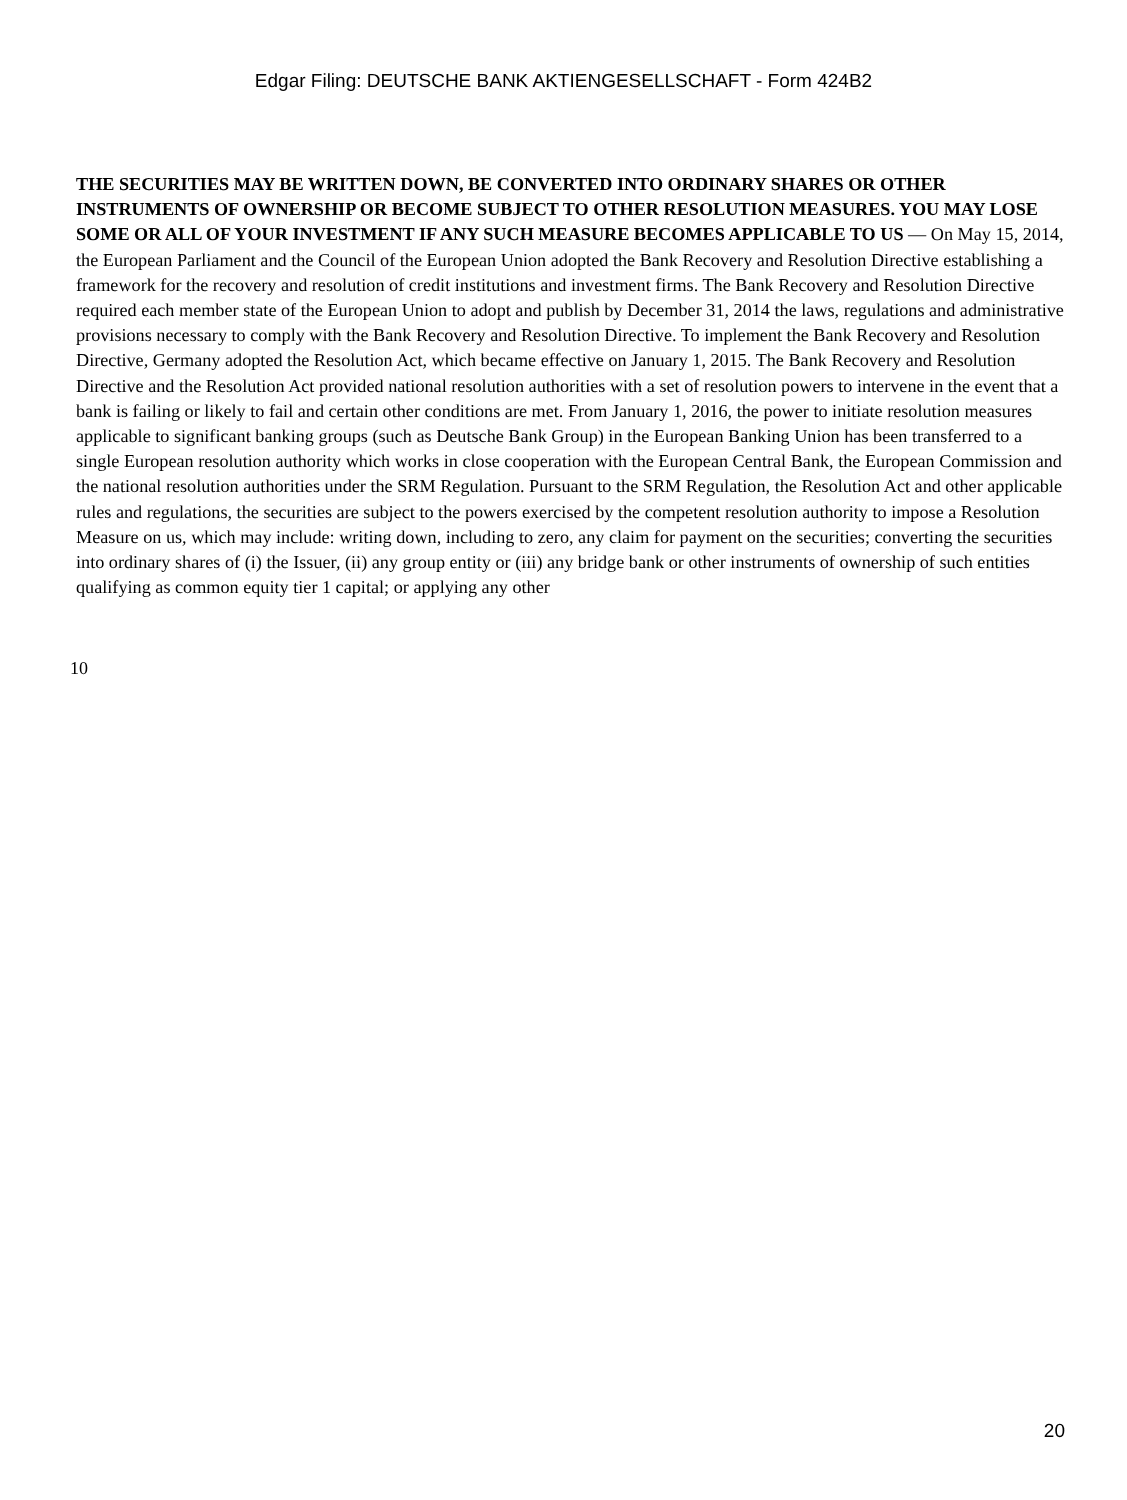Edgar Filing: DEUTSCHE BANK AKTIENGESELLSCHAFT - Form 424B2
THE SECURITIES MAY BE WRITTEN DOWN, BE CONVERTED INTO ORDINARY SHARES OR OTHER INSTRUMENTS OF OWNERSHIP OR BECOME SUBJECT TO OTHER RESOLUTION MEASURES. YOU MAY LOSE SOME OR ALL OF YOUR INVESTMENT IF ANY SUCH MEASURE BECOMES APPLICABLE TO US — On May 15, 2014, the European Parliament and the Council of the European Union adopted the Bank Recovery and Resolution Directive establishing a framework for the recovery and resolution of credit institutions and investment firms. The Bank Recovery and Resolution Directive required each member state of the European Union to adopt and publish by December 31, 2014 the laws, regulations and administrative provisions necessary to comply with the Bank Recovery and Resolution Directive. To implement the Bank Recovery and Resolution Directive, Germany adopted the Resolution Act, which became effective on January 1, 2015. The Bank Recovery and Resolution Directive and the Resolution Act provided national resolution authorities with a set of resolution powers to intervene in the event that a bank is failing or likely to fail and certain other conditions are met. From January 1, 2016, the power to initiate resolution measures applicable to significant banking groups (such as Deutsche Bank Group) in the European Banking Union has been transferred to a single European resolution authority which works in close cooperation with the European Central Bank, the European Commission and the national resolution authorities under the SRM Regulation. Pursuant to the SRM Regulation, the Resolution Act and other applicable rules and regulations, the securities are subject to the powers exercised by the competent resolution authority to impose a Resolution Measure on us, which may include: writing down, including to zero, any claim for payment on the securities; converting the securities into ordinary shares of (i) the Issuer, (ii) any group entity or (iii) any bridge bank or other instruments of ownership of such entities qualifying as common equity tier 1 capital; or applying any other
10
20